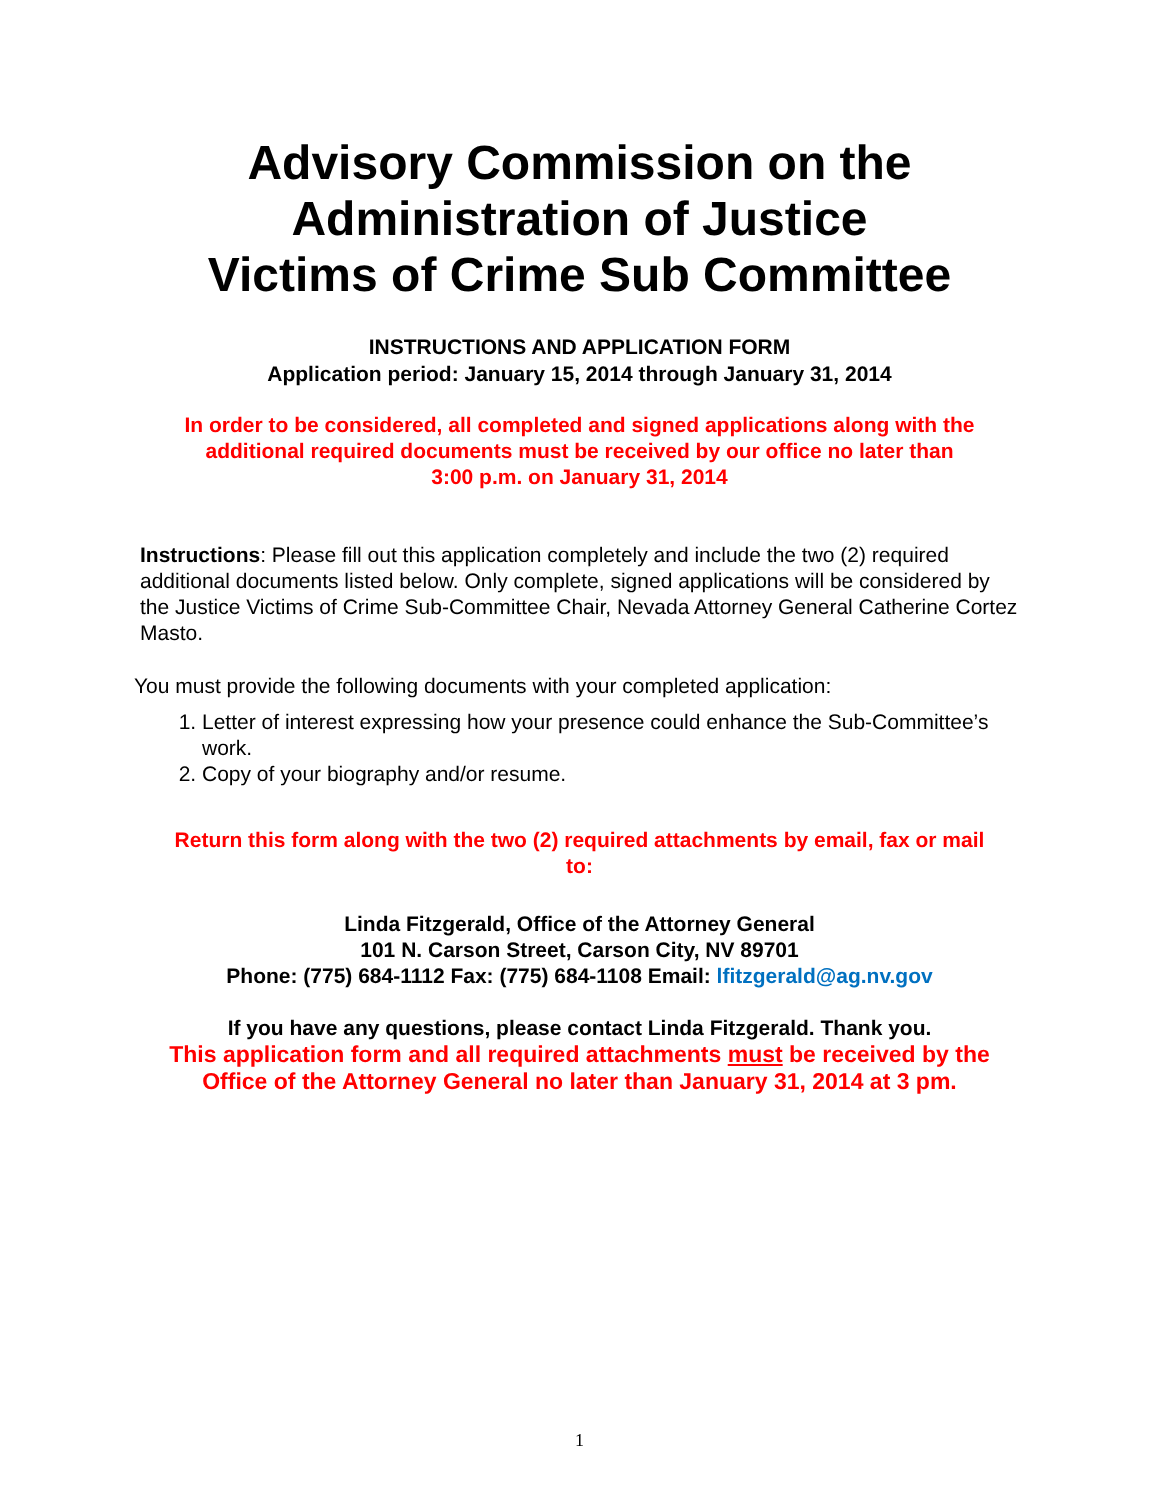Advisory Commission on the
Administration of Justice
Victims of Crime Sub Committee
INSTRUCTIONS AND APPLICATION FORM
Application period: January 15, 2014 through January 31, 2014
In order to be considered, all completed and signed applications along with the
additional required documents must be received by our office no later than
3:00 p.m. on January 31, 2014
Instructions: Please fill out this application completely and include the two (2) required additional documents listed below. Only complete, signed applications will be considered by the Justice Victims of Crime Sub-Committee Chair, Nevada Attorney General Catherine Cortez Masto.
You must provide the following documents with your completed application:
1. Letter of interest expressing how your presence could enhance the Sub-Committee’s work.
2. Copy of your biography and/or resume.
Return this form along with the two (2) required attachments by email, fax or mail
to:
Linda Fitzgerald, Office of the Attorney General
101 N. Carson Street, Carson City, NV 89701
Phone: (775) 684-1112 Fax: (775) 684-1108 Email: lfitzgerald@ag.nv.gov
If you have any questions, please contact Linda Fitzgerald. Thank you.
This application form and all required attachments must be received by the
Office of the Attorney General no later than January 31, 2014 at 3 pm.
1